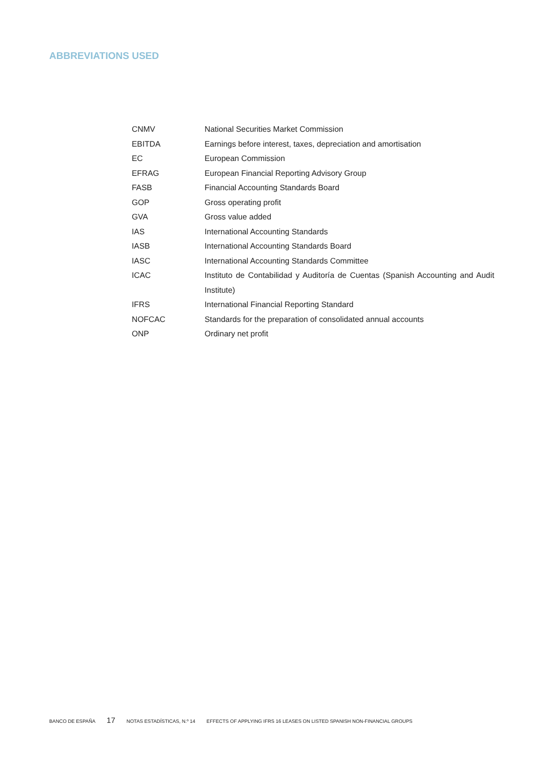ABBREVIATIONS USED
| CNMV | National Securities Market Commission |
| EBITDA | Earnings before interest, taxes, depreciation and amortisation |
| EC | European Commission |
| EFRAG | European Financial Reporting Advisory Group |
| FASB | Financial Accounting Standards Board |
| GOP | Gross operating profit |
| GVA | Gross value added |
| IAS | International Accounting Standards |
| IASB | International Accounting Standards Board |
| IASC | International Accounting Standards Committee |
| ICAC | Instituto de Contabilidad y Auditoría de Cuentas (Spanish Accounting and Audit Institute) |
| IFRS | International Financial Reporting Standard |
| NOFCAC | Standards for the preparation of consolidated annual accounts |
| ONP | Ordinary net profit |
BANCO DE ESPAÑA 17 NOTAS ESTADÍSTICAS, N.º 14 EFFECTS OF APPLYING IFRS 16 LEASES ON LISTED SPANISH NON-FINANCIAL GROUPS